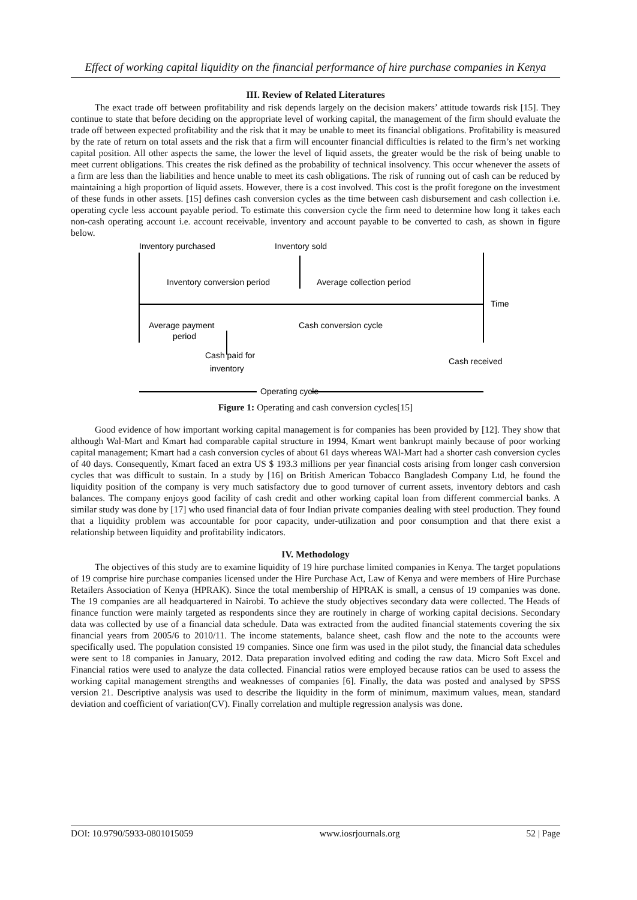Effect of working capital liquidity on the financial performance of hire purchase companies in Kenya
III. Review of Related Literatures
The exact trade off between profitability and risk depends largely on the decision makers’ attitude towards risk [15]. They continue to state that before deciding on the appropriate level of working capital, the management of the firm should evaluate the trade off between expected profitability and the risk that it may be unable to meet its financial obligations. Profitability is measured by the rate of return on total assets and the risk that a firm will encounter financial difficulties is related to the firm’s net working capital position. All other aspects the same, the lower the level of liquid assets, the greater would be the risk of being unable to meet current obligations. This creates the risk defined as the probability of technical insolvency. This occur whenever the assets of a firm are less than the liabilities and hence unable to meet its cash obligations. The risk of running out of cash can be reduced by maintaining a high proportion of liquid assets. However, there is a cost involved. This cost is the profit foregone on the investment of these funds in other assets. [15] defines cash conversion cycles as the time between cash disbursement and cash collection i.e. operating cycle less account payable period. To estimate this conversion cycle the firm need to determine how long it takes each non-cash operating account i.e. account receivable, inventory and account payable to be converted to cash, as shown in figure below.
Inventory purchased
Inventory sold
Inventory conversion period
Average collection period
Time
Average payment
period
Cash conversion cycle
Cash paid for
inventory
Cash received
Operating cycle
Figure 1: Operating and cash conversion cycles[15]
Good evidence of how important working capital management is for companies has been provided by [12]. They show that although Wal-Mart and Kmart had comparable capital structure in 1994, Kmart went bankrupt mainly because of poor working capital management; Kmart had a cash conversion cycles of about 61 days whereas WAl-Mart had a shorter cash conversion cycles of 40 days. Consequently, Kmart faced an extra US $ 193.3 millions per year financial costs arising from longer cash conversion cycles that was difficult to sustain. In a study by [16] on British American Tobacco Bangladesh Company Ltd, he found the liquidity position of the company is very much satisfactory due to good turnover of current assets, inventory debtors and cash balances. The company enjoys good facility of cash credit and other working capital loan from different commercial banks. A similar study was done by [17] who used financial data of four Indian private companies dealing with steel production. They found that a liquidity problem was accountable for poor capacity, under-utilization and poor consumption and that there exist a relationship between liquidity and profitability indicators.
IV. Methodology
The objectives of this study are to examine liquidity of 19 hire purchase limited companies in Kenya. The target populations of 19 comprise hire purchase companies licensed under the Hire Purchase Act, Law of Kenya and were members of Hire Purchase Retailers Association of Kenya (HPRAK). Since the total membership of HPRAK is small, a census of 19 companies was done. The 19 companies are all headquartered in Nairobi. To achieve the study objectives secondary data were collected. The Heads of finance function were mainly targeted as respondents since they are routinely in charge of working capital decisions. Secondary data was collected by use of a financial data schedule. Data was extracted from the audited financial statements covering the six financial years from 2005/6 to 2010/11. The income statements, balance sheet, cash flow and the note to the accounts were specifically used. The population consisted 19 companies. Since one firm was used in the pilot study, the financial data schedules were sent to 18 companies in January, 2012. Data preparation involved editing and coding the raw data. Micro Soft Excel and Financial ratios were used to analyze the data collected. Financial ratios were employed because ratios can be used to assess the working capital management strengths and weaknesses of companies [6]. Finally, the data was posted and analysed by SPSS version 21. Descriptive analysis was used to describe the liquidity in the form of minimum, maximum values, mean, standard deviation and coefficient of variation(CV). Finally correlation and multiple regression analysis was done.
DOI: 10.9790/5933-0801015059 www.iosrjournals.org 52 | Page